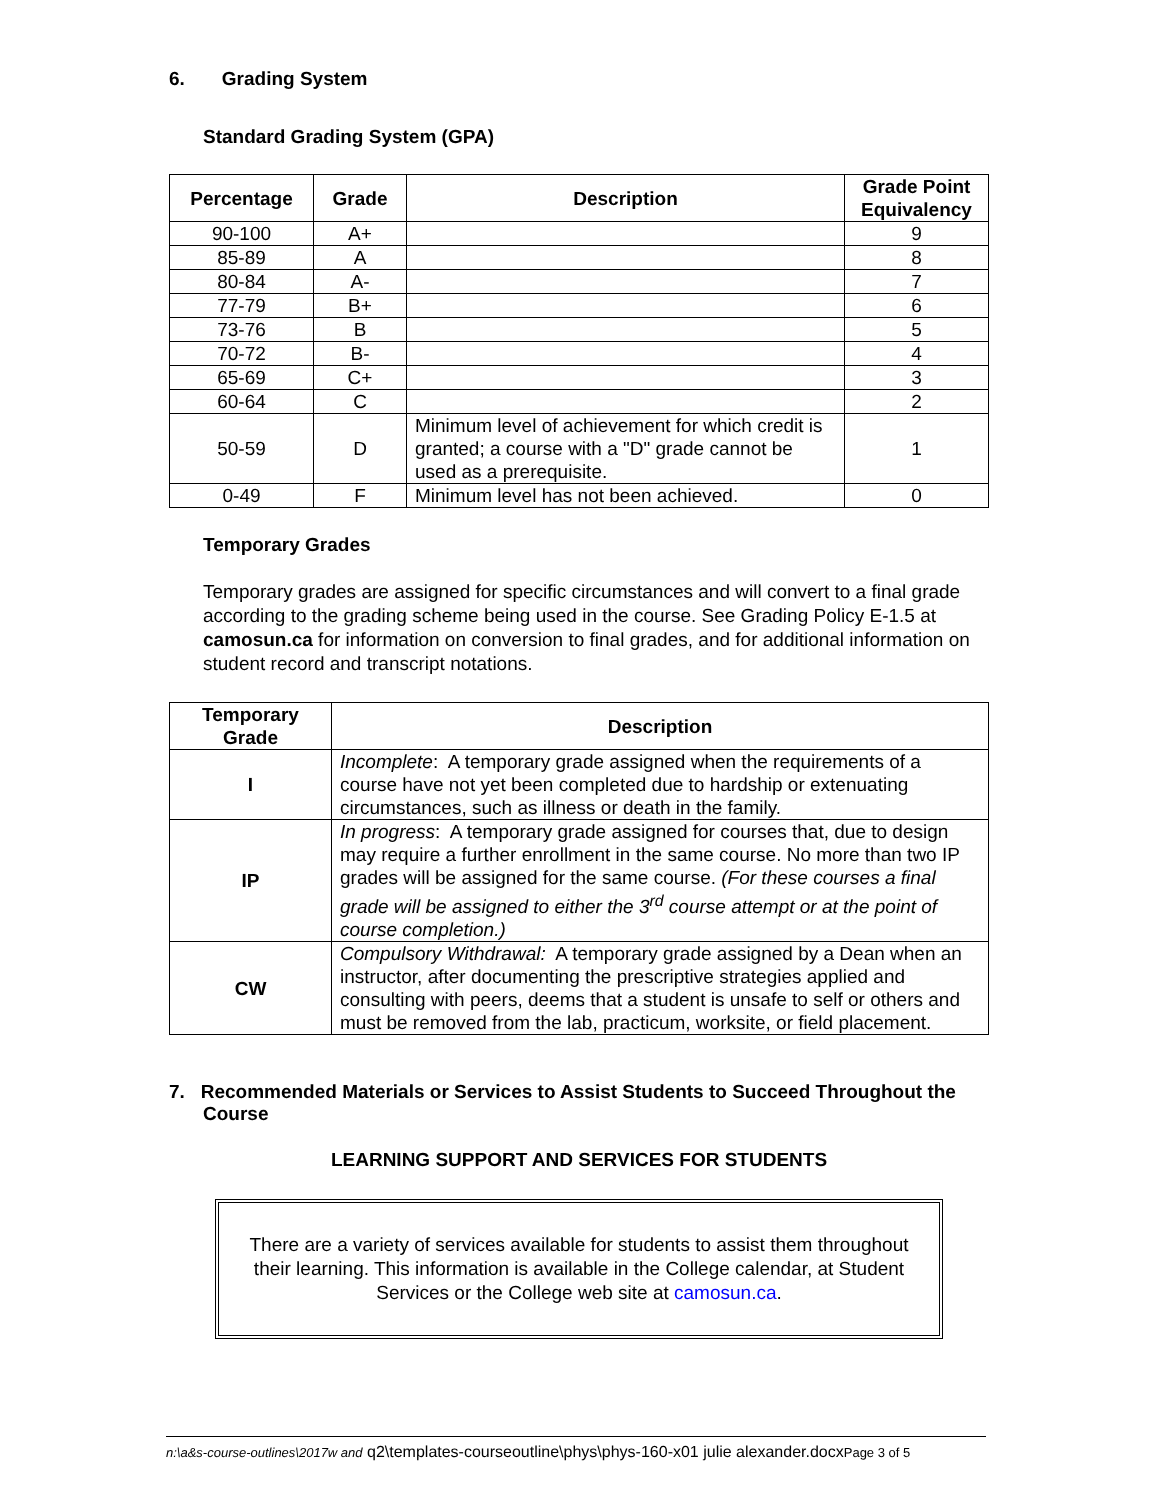6. Grading System
Standard Grading System (GPA)
| Percentage | Grade | Description | Grade Point Equivalency |
| --- | --- | --- | --- |
| 90-100 | A+ | | 9 |
| 85-89 | A | | 8 |
| 80-84 | A- | | 7 |
| 77-79 | B+ | | 6 |
| 73-76 | B | | 5 |
| 70-72 | B- | | 4 |
| 65-69 | C+ | | 3 |
| 60-64 | C | | 2 |
| 50-59 | D | Minimum level of achievement for which credit is granted; a course with a "D" grade cannot be used as a prerequisite. | 1 |
| 0-49 | F | Minimum level has not been achieved. | 0 |
Temporary Grades
Temporary grades are assigned for specific circumstances and will convert to a final grade according to the grading scheme being used in the course. See Grading Policy E-1.5 at camosun.ca for information on conversion to final grades, and for additional information on student record and transcript notations.
| Temporary Grade | Description |
| --- | --- |
| I | Incomplete : A temporary grade assigned when the requirements of a course have not yet been completed due to hardship or extenuating circumstances, such as illness or death in the family. |
| IP | In progress : A temporary grade assigned for courses that, due to design may require a further enrollment in the same course. No more than two IP grades will be assigned for the same course. (For these courses a final grade will be assigned to either the 3<sup>rd</sup> course attempt or at the point of course completion.) |
| CW | Compulsory Withdrawal: A temporary grade assigned by a Dean when an instructor, after documenting the prescriptive strategies applied and consulting with peers, deems that a student is unsafe to self or others and must be removed from the lab, practicum, worksite, or field placement. |
7. Recommended Materials or Services to Assist Students to Succeed Throughout the Course
LEARNING SUPPORT AND SERVICES FOR STUDENTS
There are a variety of services available for students to assist them throughout their learning. This information is available in the College calendar, at Student Services or the College web site at camosun.ca.
n:\a&s-course-outlines\2017w and q2\templates-courseoutline\phys\phys-160-x01 julie alexander.docxPage 3 of 5